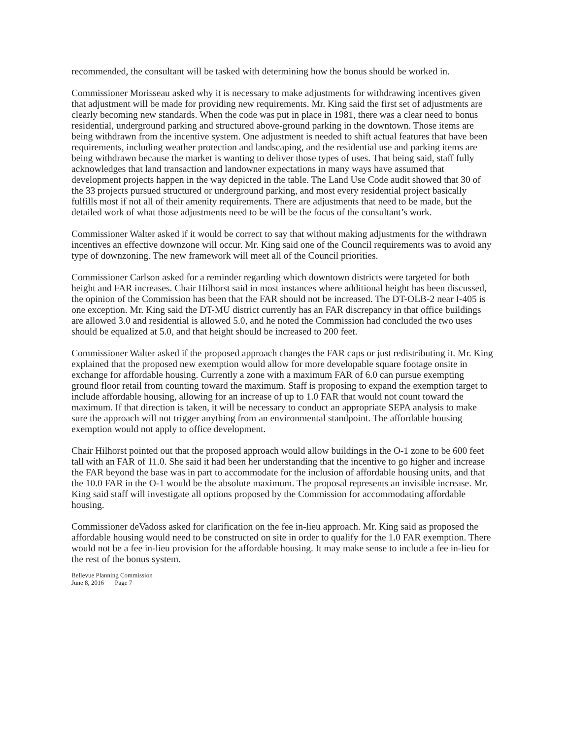recommended, the consultant will be tasked with determining how the bonus should be worked in.
Commissioner Morisseau asked why it is necessary to make adjustments for withdrawing incentives given that adjustment will be made for providing new requirements. Mr. King said the first set of adjustments are clearly becoming new standards. When the code was put in place in 1981, there was a clear need to bonus residential, underground parking and structured above-ground parking in the downtown. Those items are being withdrawn from the incentive system. One adjustment is needed to shift actual features that have been requirements, including weather protection and landscaping, and the residential use and parking items are being withdrawn because the market is wanting to deliver those types of uses. That being said, staff fully acknowledges that land transaction and landowner expectations in many ways have assumed that development projects happen in the way depicted in the table. The Land Use Code audit showed that 30 of the 33 projects pursued structured or underground parking, and most every residential project basically fulfills most if not all of their amenity requirements. There are adjustments that need to be made, but the detailed work of what those adjustments need to be will be the focus of the consultant’s work.
Commissioner Walter asked if it would be correct to say that without making adjustments for the withdrawn incentives an effective downzone will occur. Mr. King said one of the Council requirements was to avoid any type of downzoning. The new framework will meet all of the Council priorities.
Commissioner Carlson asked for a reminder regarding which downtown districts were targeted for both height and FAR increases. Chair Hilhorst said in most instances where additional height has been discussed, the opinion of the Commission has been that the FAR should not be increased. The DT-OLB-2 near I-405 is one exception. Mr. King said the DT-MU district currently has an FAR discrepancy in that office buildings are allowed 3.0 and residential is allowed 5.0, and he noted the Commission had concluded the two uses should be equalized at 5.0, and that height should be increased to 200 feet.
Commissioner Walter asked if the proposed approach changes the FAR caps or just redistributing it. Mr. King explained that the proposed new exemption would allow for more developable square footage onsite in exchange for affordable housing. Currently a zone with a maximum FAR of 6.0 can pursue exempting ground floor retail from counting toward the maximum. Staff is proposing to expand the exemption target to include affordable housing, allowing for an increase of up to 1.0 FAR that would not count toward the maximum. If that direction is taken, it will be necessary to conduct an appropriate SEPA analysis to make sure the approach will not trigger anything from an environmental standpoint. The affordable housing exemption would not apply to office development.
Chair Hilhorst pointed out that the proposed approach would allow buildings in the O-1 zone to be 600 feet tall with an FAR of 11.0. She said it had been her understanding that the incentive to go higher and increase the FAR beyond the base was in part to accommodate for the inclusion of affordable housing units, and that the 10.0 FAR in the O-1 would be the absolute maximum. The proposal represents an invisible increase. Mr. King said staff will investigate all options proposed by the Commission for accommodating affordable housing.
Commissioner deVadoss asked for clarification on the fee in-lieu approach. Mr. King said as proposed the affordable housing would need to be constructed on site in order to qualify for the 1.0 FAR exemption. There would not be a fee in-lieu provision for the affordable housing. It may make sense to include a fee in-lieu for the rest of the bonus system.
Bellevue Planning Commission
June 8, 2016 Page 7